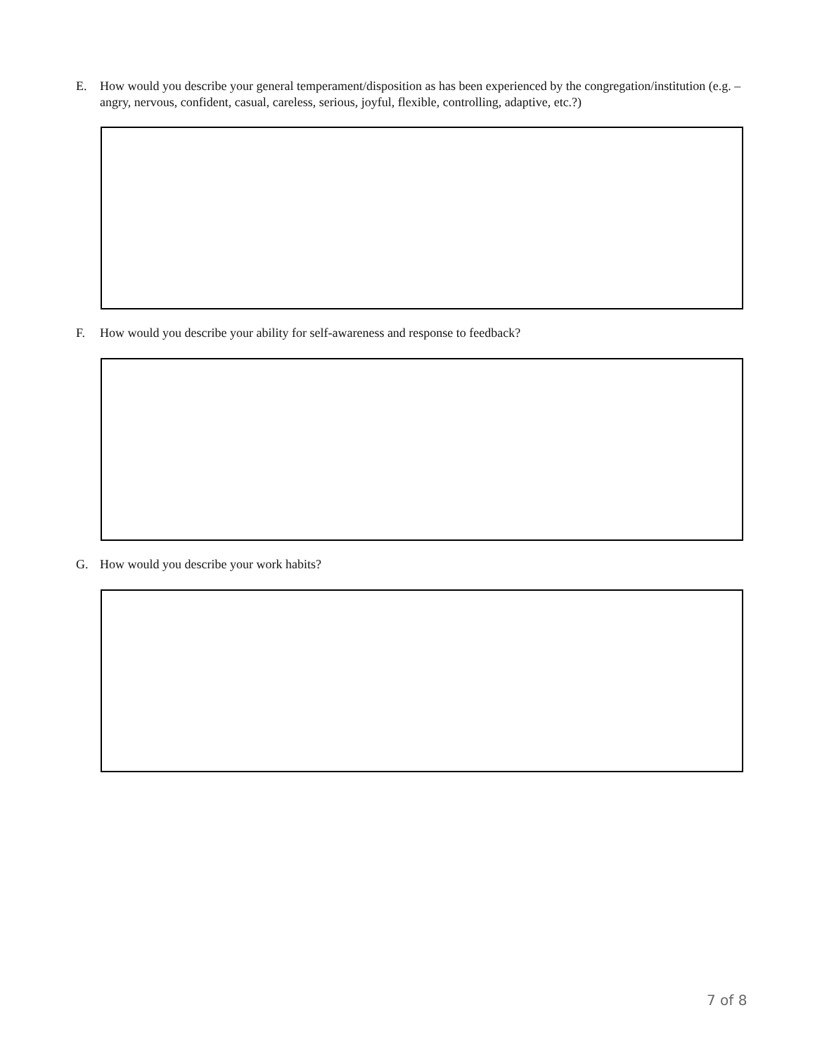E. How would you describe your general temperament/disposition as has been experienced by the congregation/institution (e.g. – angry, nervous, confident, casual, careless, serious, joyful, flexible, controlling, adaptive, etc.?)
F. How would you describe your ability for self-awareness and response to feedback?
G. How would you describe your work habits?
7 of 8